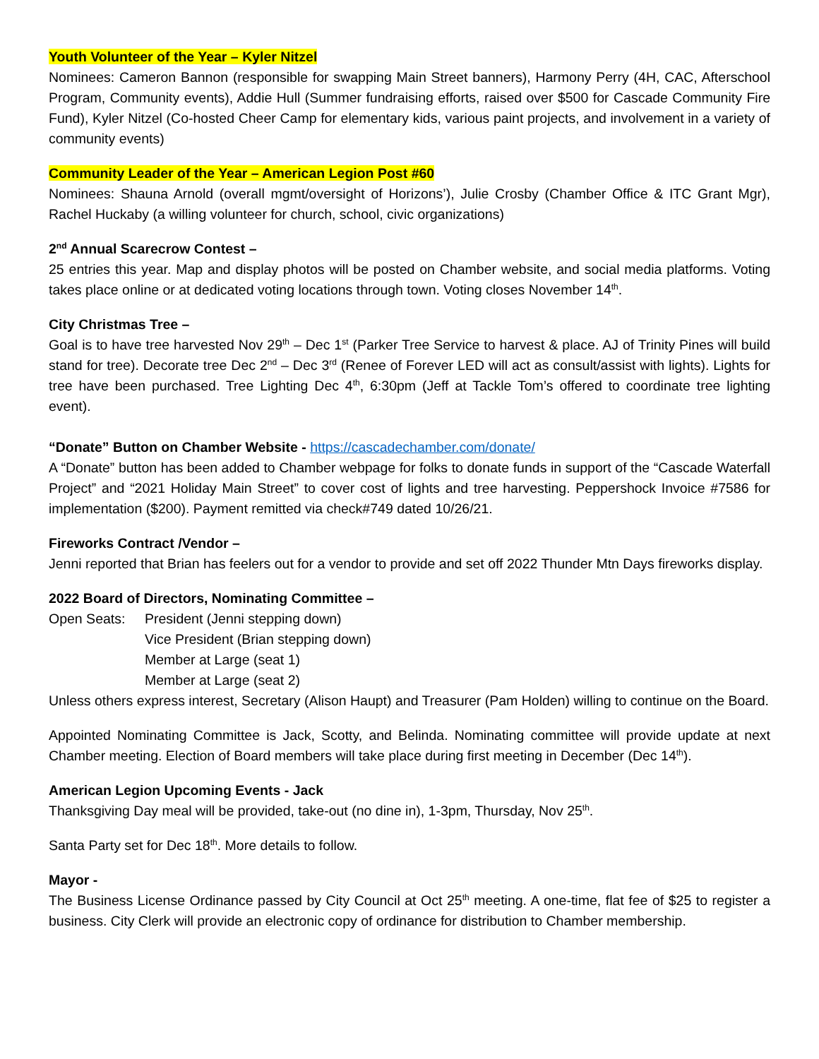Youth Volunteer of the Year – Kyler Nitzel
Nominees: Cameron Bannon (responsible for swapping Main Street banners), Harmony Perry (4H, CAC, Afterschool Program, Community events), Addie Hull (Summer fundraising efforts, raised over $500 for Cascade Community Fire Fund), Kyler Nitzel (Co-hosted Cheer Camp for elementary kids, various paint projects, and involvement in a variety of community events)
Community Leader of the Year – American Legion Post #60
Nominees: Shauna Arnold (overall mgmt/oversight of Horizons’), Julie Crosby (Chamber Office & ITC Grant Mgr), Rachel Huckaby (a willing volunteer for church, school, civic organizations)
2<sup>nd</sup> Annual Scarecrow Contest –
25 entries this year. Map and display photos will be posted on Chamber website, and social media platforms. Voting takes place online or at dedicated voting locations through town. Voting closes November 14<sup>th</sup>.
City Christmas Tree –
Goal is to have tree harvested Nov 29<sup>th</sup> – Dec 1<sup>st</sup> (Parker Tree Service to harvest & place. AJ of Trinity Pines will build stand for tree). Decorate tree Dec 2<sup>nd</sup> – Dec 3<sup>rd</sup> (Renee of Forever LED will act as consult/assist with lights). Lights for tree have been purchased. Tree Lighting Dec 4<sup>th</sup>, 6:30pm (Jeff at Tackle Tom’s offered to coordinate tree lighting event).
“Donate” Button on Chamber Website - https://cascadechamber.com/donate/
A “Donate” button has been added to Chamber webpage for folks to donate funds in support of the “Cascade Waterfall Project” and “2021 Holiday Main Street” to cover cost of lights and tree harvesting. Peppershock Invoice #7586 for implementation ($200). Payment remitted via check#749 dated 10/26/21.
Fireworks Contract /Vendor –
Jenni reported that Brian has feelers out for a vendor to provide and set off 2022 Thunder Mtn Days fireworks display.
2022 Board of Directors, Nominating Committee –
Open Seats: President (Jenni stepping down)
Vice President (Brian stepping down)
Member at Large (seat 1)
Member at Large (seat 2)
Unless others express interest, Secretary (Alison Haupt) and Treasurer (Pam Holden) willing to continue on the Board.
Appointed Nominating Committee is Jack, Scotty, and Belinda. Nominating committee will provide update at next Chamber meeting. Election of Board members will take place during first meeting in December (Dec 14<sup>th</sup>).
American Legion Upcoming Events - Jack
Thanksgiving Day meal will be provided, take-out (no dine in), 1-3pm, Thursday, Nov 25<sup>th</sup>.
Santa Party set for Dec 18<sup>th</sup>. More details to follow.
Mayor -
The Business License Ordinance passed by City Council at Oct 25<sup>th</sup> meeting. A one-time, flat fee of $25 to register a business. City Clerk will provide an electronic copy of ordinance for distribution to Chamber membership.